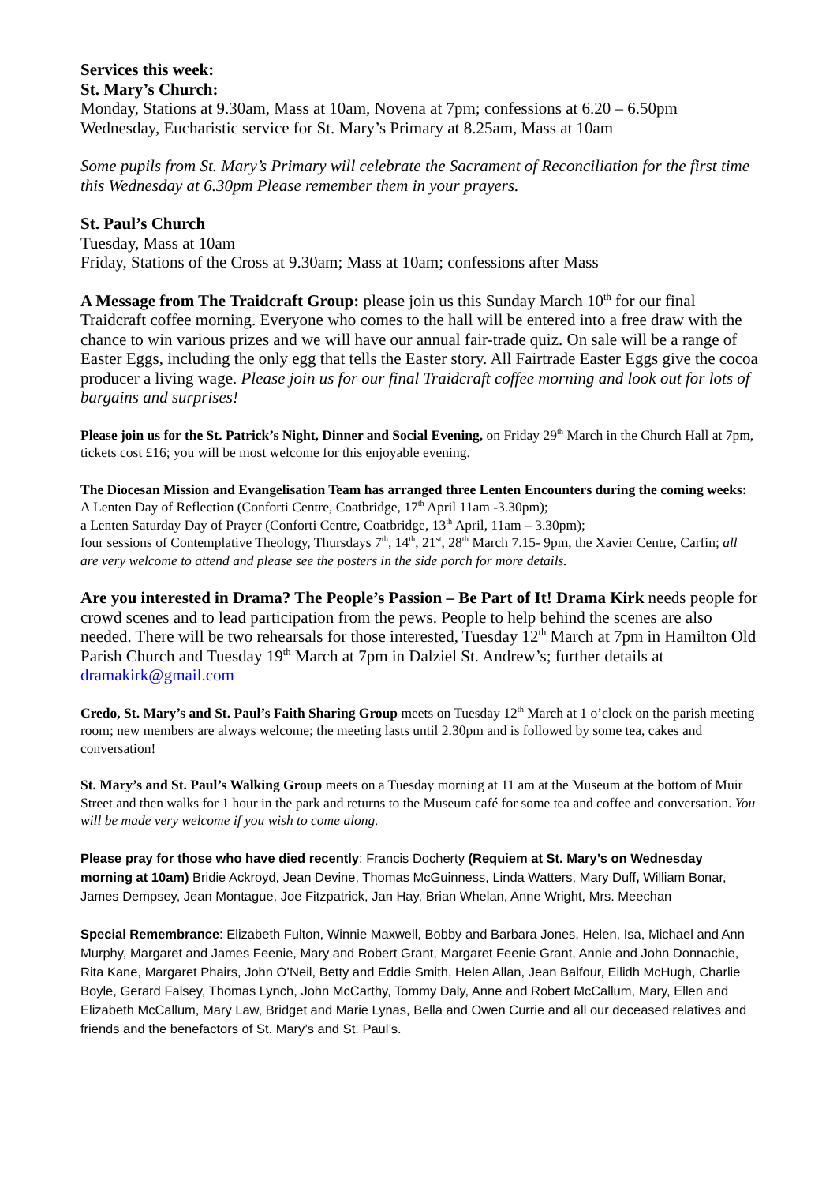Services this week:
St. Mary’s Church:
Monday, Stations at 9.30am, Mass at 10am, Novena at 7pm; confessions at 6.20 – 6.50pm
Wednesday, Eucharistic service for St. Mary’s Primary at 8.25am, Mass at 10am
Some pupils from St. Mary’s Primary will celebrate the Sacrament of Reconciliation for the first time this Wednesday at 6.30pm Please remember them in your prayers.
St. Paul’s Church
Tuesday, Mass at 10am
Friday, Stations of the Cross at 9.30am; Mass at 10am; confessions after Mass
A Message from The Traidcraft Group: please join us this Sunday March 10<sup>th</sup> for our final Traidcraft coffee morning. Everyone who comes to the hall will be entered into a free draw with the chance to win various prizes and we will have our annual fair-trade quiz. On sale will be a range of Easter Eggs, including the only egg that tells the Easter story. All Fairtrade Easter Eggs give the cocoa producer a living wage. Please join us for our final Traidcraft coffee morning and look out for lots of bargains and surprises!
Please join us for the St. Patrick’s Night, Dinner and Social Evening, on Friday 29<sup>th</sup> March in the Church Hall at 7pm, tickets cost £16; you will be most welcome for this enjoyable evening.
The Diocesan Mission and Evangelisation Team has arranged three Lenten Encounters during the coming weeks: A Lenten Day of Reflection (Conforti Centre, Coatbridge, 17<sup>th</sup> April 11am -3.30pm);
a Lenten Saturday Day of Prayer (Conforti Centre, Coatbridge, 13<sup>th</sup> April, 11am – 3.30pm);
four sessions of Contemplative Theology, Thursdays 7<sup>th</sup>, 14<sup>th</sup>, 21<sup>st</sup>, 28<sup>th</sup> March 7.15- 9pm, the Xavier Centre, Carfin; all are very welcome to attend and please see the posters in the side porch for more details.
Are you interested in Drama? The People’s Passion – Be Part of It! Drama Kirk needs people for crowd scenes and to lead participation from the pews. People to help behind the scenes are also needed. There will be two rehearsals for those interested, Tuesday 12<sup>th</sup> March at 7pm in Hamilton Old Parish Church and Tuesday 19<sup>th</sup> March at 7pm in Dalziel St. Andrew’s; further details at dramakirk@gmail.com
Credo, St. Mary’s and St. Paul’s Faith Sharing Group meets on Tuesday 12<sup>th</sup> March at 1 o’clock on the parish meeting room; new members are always welcome; the meeting lasts until 2.30pm and is followed by some tea, cakes and conversation!
St. Mary’s and St. Paul’s Walking Group meets on a Tuesday morning at 11 am at the Museum at the bottom of Muir Street and then walks for 1 hour in the park and returns to the Museum café for some tea and coffee and conversation. You will be made very welcome if you wish to come along.
Please pray for those who have died recently: Francis Docherty (Requiem at St. Mary’s on Wednesday morning at 10am) Bridie Ackroyd, Jean Devine, Thomas McGuinness, Linda Watters, Mary Duff, William Bonar, James Dempsey, Jean Montague, Joe Fitzpatrick, Jan Hay, Brian Whelan, Anne Wright, Mrs. Meechan
Special Remembrance: Elizabeth Fulton, Winnie Maxwell, Bobby and Barbara Jones, Helen, Isa, Michael and Ann Murphy, Margaret and James Feenie, Mary and Robert Grant, Margaret Feenie Grant, Annie and John Donnachie, Rita Kane, Margaret Phairs, John O’Neil, Betty and Eddie Smith, Helen Allan, Jean Balfour, Eilidh McHugh, Charlie Boyle, Gerard Falsey, Thomas Lynch, John McCarthy, Tommy Daly, Anne and Robert McCallum, Mary, Ellen and Elizabeth McCallum, Mary Law, Bridget and Marie Lynas, Bella and Owen Currie and all our deceased relatives and friends and the benefactors of St. Mary’s and St. Paul’s.